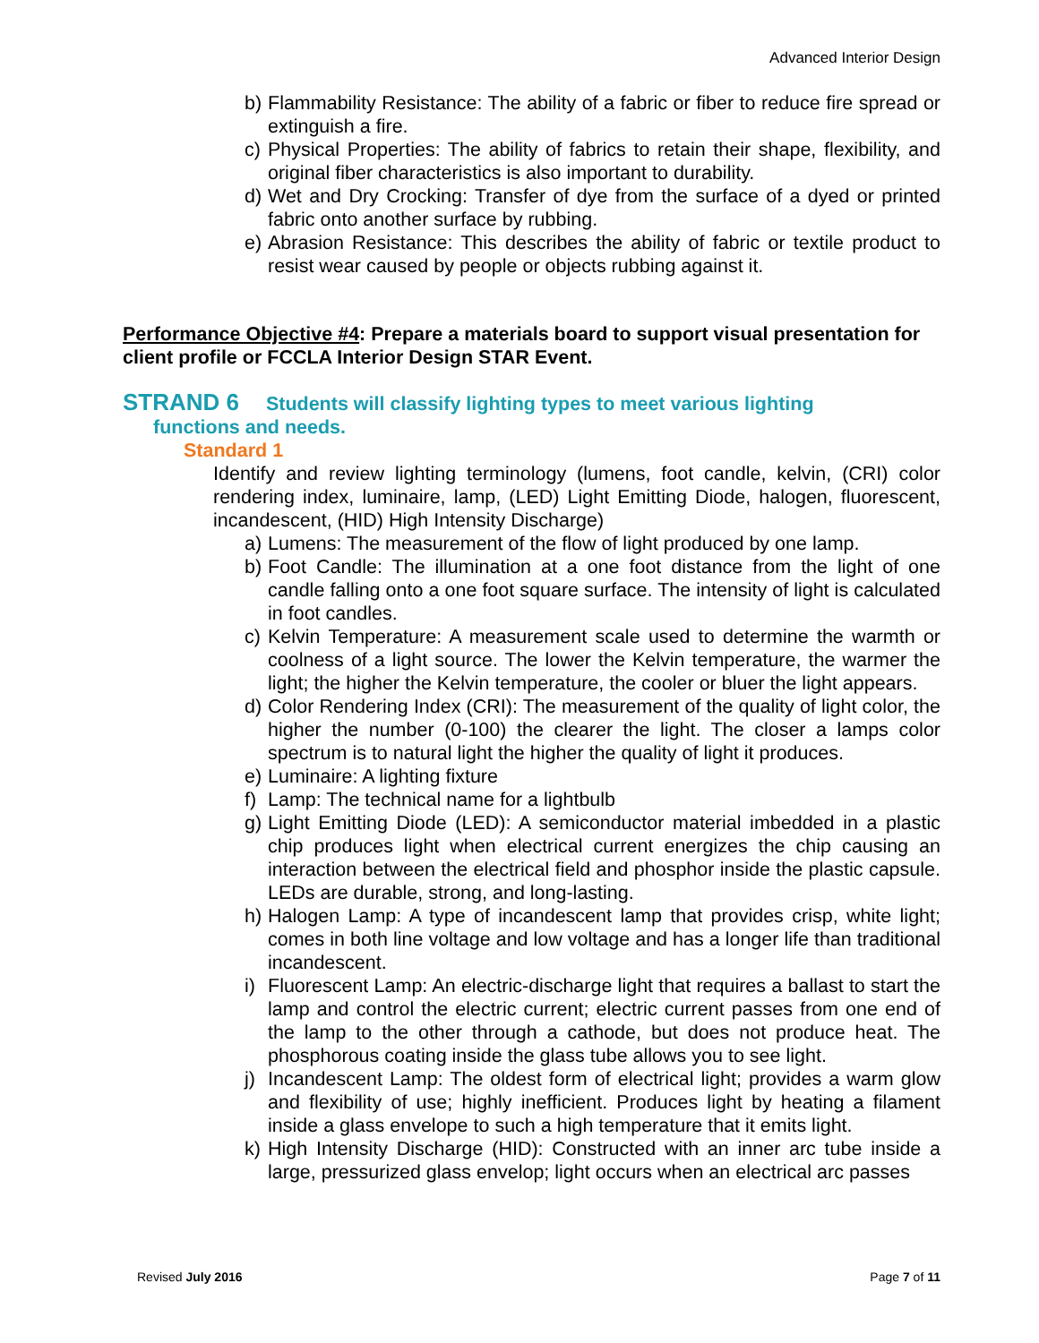Advanced Interior Design
b) Flammability Resistance: The ability of a fabric or fiber to reduce fire spread or extinguish a fire.
c) Physical Properties: The ability of fabrics to retain their shape, flexibility, and original fiber characteristics is also important to durability.
d) Wet and Dry Crocking: Transfer of dye from the surface of a dyed or printed fabric onto another surface by rubbing.
e) Abrasion Resistance: This describes the ability of fabric or textile product to resist wear caused by people or objects rubbing against it.
Performance Objective #4: Prepare a materials board to support visual presentation for client profile or FCCLA Interior Design STAR Event.
STRAND 6 Students will classify lighting types to meet various lighting
functions and needs.
Standard 1
Identify and review lighting terminology (lumens, foot candle, kelvin, (CRI) color rendering index, luminaire, lamp, (LED) Light Emitting Diode, halogen, fluorescent, incandescent, (HID) High Intensity Discharge)
a) Lumens: The measurement of the flow of light produced by one lamp.
b) Foot Candle: The illumination at a one foot distance from the light of one candle falling onto a one foot square surface. The intensity of light is calculated in foot candles.
c) Kelvin Temperature: A measurement scale used to determine the warmth or coolness of a light source. The lower the Kelvin temperature, the warmer the light; the higher the Kelvin temperature, the cooler or bluer the light appears.
d) Color Rendering Index (CRI): The measurement of the quality of light color, the higher the number (0-100) the clearer the light. The closer a lamps color spectrum is to natural light the higher the quality of light it produces.
e) Luminaire: A lighting fixture
f) Lamp: The technical name for a lightbulb
g) Light Emitting Diode (LED): A semiconductor material imbedded in a plastic chip produces light when electrical current energizes the chip causing an interaction between the electrical field and phosphor inside the plastic capsule. LEDs are durable, strong, and long-lasting.
h) Halogen Lamp: A type of incandescent lamp that provides crisp, white light; comes in both line voltage and low voltage and has a longer life than traditional incandescent.
i) Fluorescent Lamp: An electric-discharge light that requires a ballast to start the lamp and control the electric current; electric current passes from one end of the lamp to the other through a cathode, but does not produce heat. The phosphorous coating inside the glass tube allows you to see light.
j) Incandescent Lamp: The oldest form of electrical light; provides a warm glow and flexibility of use; highly inefficient. Produces light by heating a filament inside a glass envelope to such a high temperature that it emits light.
k) High Intensity Discharge (HID): Constructed with an inner arc tube inside a large, pressurized glass envelop; light occurs when an electrical arc passes
Revised July 2016 Page 7 of 11